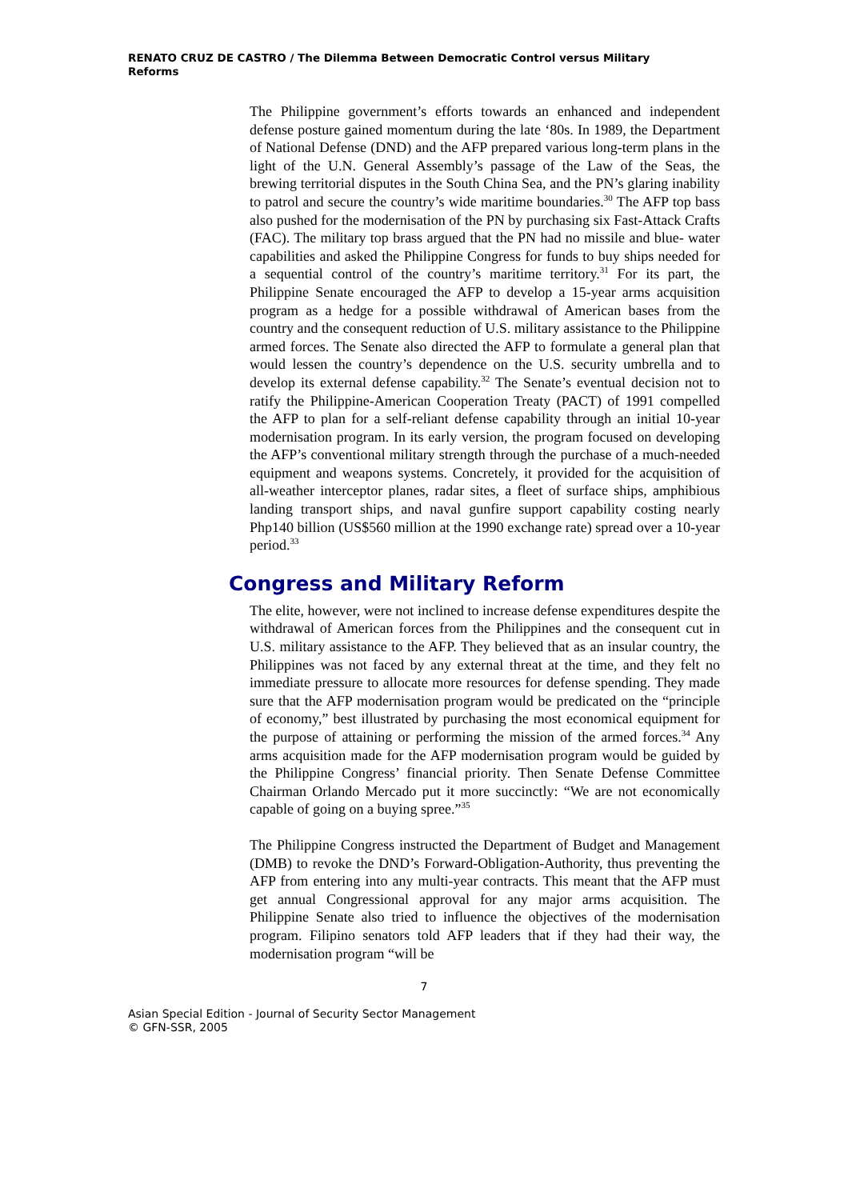RENATO CRUZ DE CASTRO / The Dilemma Between Democratic Control versus Military Reforms
The Philippine government’s efforts towards an enhanced and independent defense posture gained momentum during the late ‘80s. In 1989, the Department of National Defense (DND) and the AFP prepared various long-term plans in the light of the U.N. General Assembly’s passage of the Law of the Seas, the brewing territorial disputes in the South China Sea, and the PN’s glaring inability to patrol and secure the country’s wide maritime boundaries.<sup>30</sup> The AFP top bass also pushed for the modernisation of the PN by purchasing six Fast-Attack Crafts (FAC). The military top brass argued that the PN had no missile and blue- water capabilities and asked the Philippine Congress for funds to buy ships needed for a sequential control of the country’s maritime territory.<sup>31</sup> For its part, the Philippine Senate encouraged the AFP to develop a 15-year arms acquisition program as a hedge for a possible withdrawal of American bases from the country and the consequent reduction of U.S. military assistance to the Philippine armed forces. The Senate also directed the AFP to formulate a general plan that would lessen the country’s dependence on the U.S. security umbrella and to develop its external defense capability.<sup>32</sup> The Senate’s eventual decision not to ratify the Philippine-American Cooperation Treaty (PACT) of 1991 compelled the AFP to plan for a self-reliant defense capability through an initial 10-year modernisation program. In its early version, the program focused on developing the AFP’s conventional military strength through the purchase of a much-needed equipment and weapons systems. Concretely, it provided for the acquisition of all-weather interceptor planes, radar sites, a fleet of surface ships, amphibious landing transport ships, and naval gunfire support capability costing nearly Php140 billion (US$560 million at the 1990 exchange rate) spread over a 10-year period.<sup>33</sup>
Congress and Military Reform
The elite, however, were not inclined to increase defense expenditures despite the withdrawal of American forces from the Philippines and the consequent cut in U.S. military assistance to the AFP. They believed that as an insular country, the Philippines was not faced by any external threat at the time, and they felt no immediate pressure to allocate more resources for defense spending. They made sure that the AFP modernisation program would be predicated on the “principle of economy,” best illustrated by purchasing the most economical equipment for the purpose of attaining or performing the mission of the armed forces.<sup>34</sup> Any arms acquisition made for the AFP modernisation program would be guided by the Philippine Congress’ financial priority. Then Senate Defense Committee Chairman Orlando Mercado put it more succinctly: “We are not economically capable of going on a buying spree.”<sup>35</sup>
The Philippine Congress instructed the Department of Budget and Management (DMB) to revoke the DND’s Forward-Obligation-Authority, thus preventing the AFP from entering into any multi-year contracts. This meant that the AFP must get annual Congressional approval for any major arms acquisition. The Philippine Senate also tried to influence the objectives of the modernisation program. Filipino senators told AFP leaders that if they had their way, the modernisation program “will be
7
Asian Special Edition - Journal of Security Sector Management
© GFN-SSR, 2005